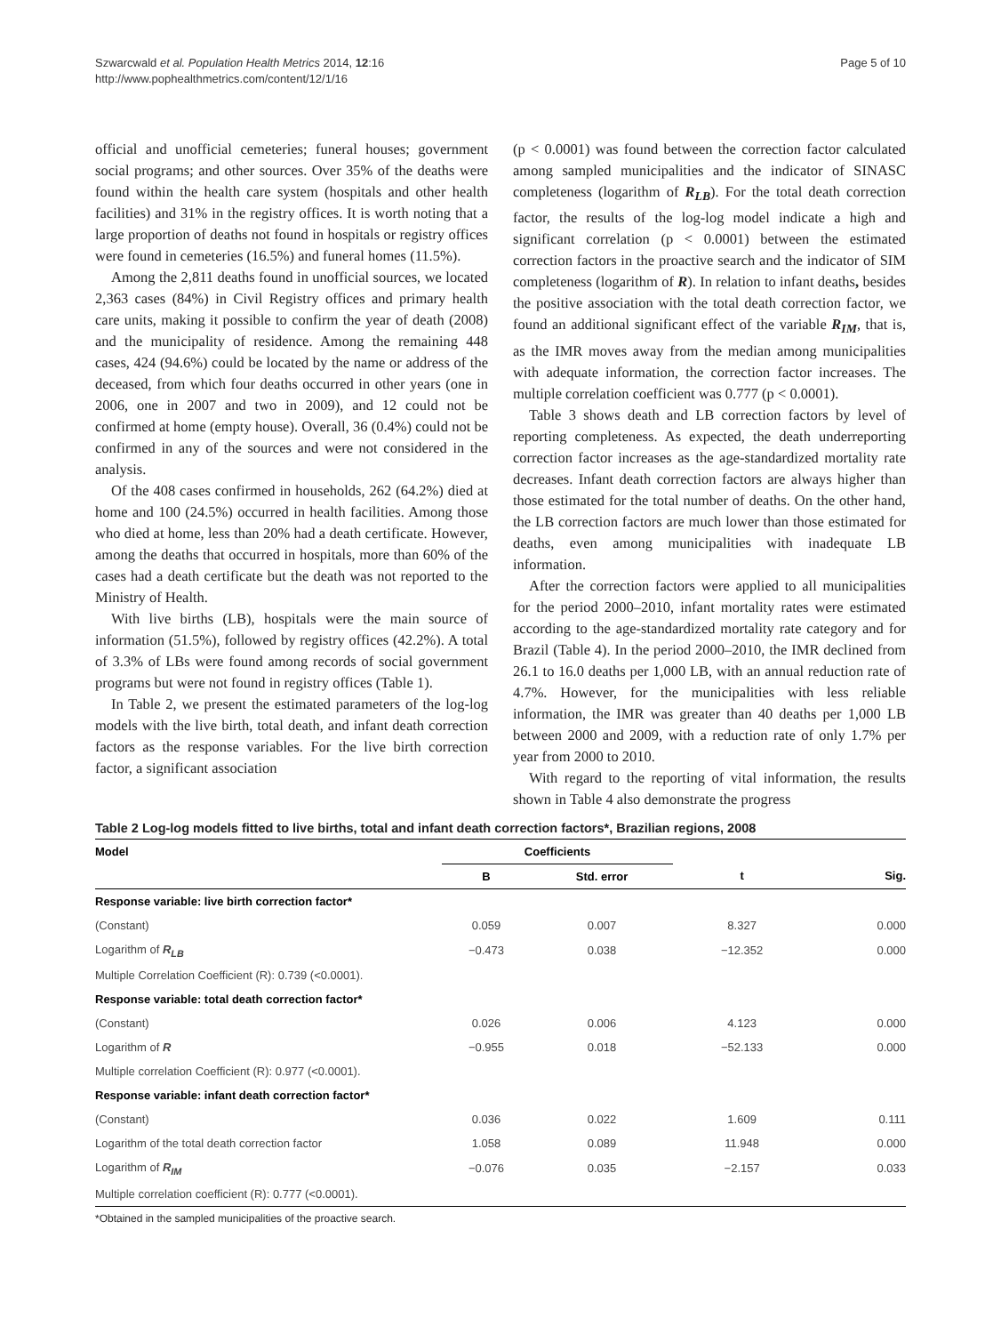Szwarcwald et al. Population Health Metrics 2014, 12:16
http://www.pophealthmetrics.com/content/12/1/16
Page 5 of 10
official and unofficial cemeteries; funeral houses; government social programs; and other sources. Over 35% of the deaths were found within the health care system (hospitals and other health facilities) and 31% in the registry offices. It is worth noting that a large proportion of deaths not found in hospitals or registry offices were found in cemeteries (16.5%) and funeral homes (11.5%).
Among the 2,811 deaths found in unofficial sources, we located 2,363 cases (84%) in Civil Registry offices and primary health care units, making it possible to confirm the year of death (2008) and the municipality of residence. Among the remaining 448 cases, 424 (94.6%) could be located by the name or address of the deceased, from which four deaths occurred in other years (one in 2006, one in 2007 and two in 2009), and 12 could not be confirmed at home (empty house). Overall, 36 (0.4%) could not be confirmed in any of the sources and were not considered in the analysis.
Of the 408 cases confirmed in households, 262 (64.2%) died at home and 100 (24.5%) occurred in health facilities. Among those who died at home, less than 20% had a death certificate. However, among the deaths that occurred in hospitals, more than 60% of the cases had a death certificate but the death was not reported to the Ministry of Health.
With live births (LB), hospitals were the main source of information (51.5%), followed by registry offices (42.2%). A total of 3.3% of LBs were found among records of social government programs but were not found in registry offices (Table 1).
In Table 2, we present the estimated parameters of the log-log models with the live birth, total death, and infant death correction factors as the response variables. For the live birth correction factor, a significant association
(p < 0.0001) was found between the correction factor calculated among sampled municipalities and the indicator of SINASC completeness (logarithm of R<sub>LB</sub>). For the total death correction factor, the results of the log-log model indicate a high and significant correlation (p < 0.0001) between the estimated correction factors in the proactive search and the indicator of SIM completeness (logarithm of R). In relation to infant deaths, besides the positive association with the total death correction factor, we found an additional significant effect of the variable R<sub>IM</sub>, that is, as the IMR moves away from the median among municipalities with adequate information, the correction factor increases. The multiple correlation coefficient was 0.777 (p < 0.0001).
Table 3 shows death and LB correction factors by level of reporting completeness. As expected, the death underreporting correction factor increases as the age-standardized mortality rate decreases. Infant death correction factors are always higher than those estimated for the total number of deaths. On the other hand, the LB correction factors are much lower than those estimated for deaths, even among municipalities with inadequate LB information.
After the correction factors were applied to all municipalities for the period 2000–2010, infant mortality rates were estimated according to the age-standardized mortality rate category and for Brazil (Table 4). In the period 2000–2010, the IMR declined from 26.1 to 16.0 deaths per 1,000 LB, with an annual reduction rate of 4.7%. However, for the municipalities with less reliable information, the IMR was greater than 40 deaths per 1,000 LB between 2000 and 2009, with a reduction rate of only 1.7% per year from 2000 to 2010.
With regard to the reporting of vital information, the results shown in Table 4 also demonstrate the progress
Table 2 Log-log models fitted to live births, total and infant death correction factors*, Brazilian regions, 2008
| Model | Coefficients | | | |
| --- | --- | --- | --- | --- |
| | B | Std. error | t | Sig. |
| Response variable: live birth correction factor* | | | | |
| (Constant) | 0.059 | 0.007 | 8.327 | 0.000 |
| Logarithm of R<sub>LB</sub> | −0.473 | 0.038 | −12.352 | 0.000 |
| Multiple Correlation Coefficient (R): 0.739 (<0.0001). | | | | |
| Response variable: total death correction factor* | | | | |
| (Constant) | 0.026 | 0.006 | 4.123 | 0.000 |
| Logarithm of R | −0.955 | 0.018 | −52.133 | 0.000 |
| Multiple correlation Coefficient (R): 0.977 (<0.0001). | | | | |
| Response variable: infant death correction factor* | | | | |
| (Constant) | 0.036 | 0.022 | 1.609 | 0.111 |
| Logarithm of the total death correction factor | 1.058 | 0.089 | 11.948 | 0.000 |
| Logarithm of R<sub>IM</sub> | −0.076 | 0.035 | −2.157 | 0.033 |
| Multiple correlation coefficient (R): 0.777 (<0.0001). | | | | |
*Obtained in the sampled municipalities of the proactive search.